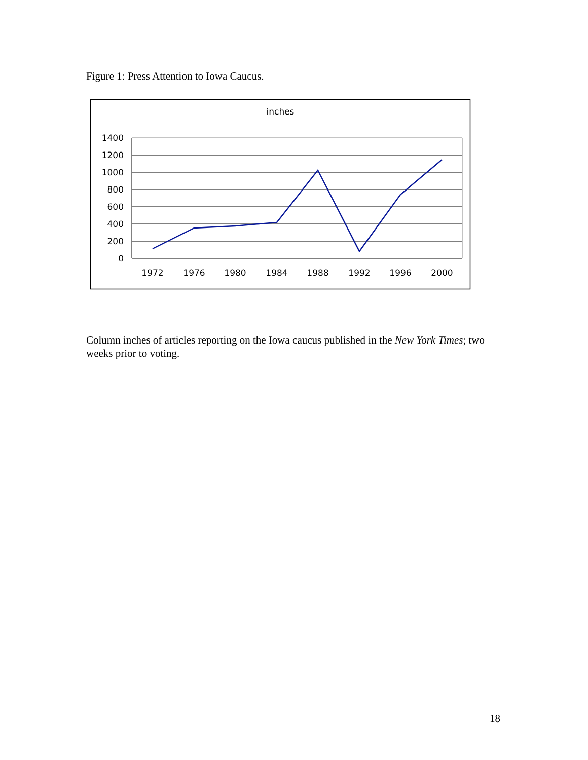Figure 1: Press Attention to Iowa Caucus.
inches
1400
1200
1000
800
600
400
200
0
1972
1976
1980
1984
1988
1992
1996
2000
Column inches of articles reporting on the Iowa caucus published in the New York Times; two weeks prior to voting.
18